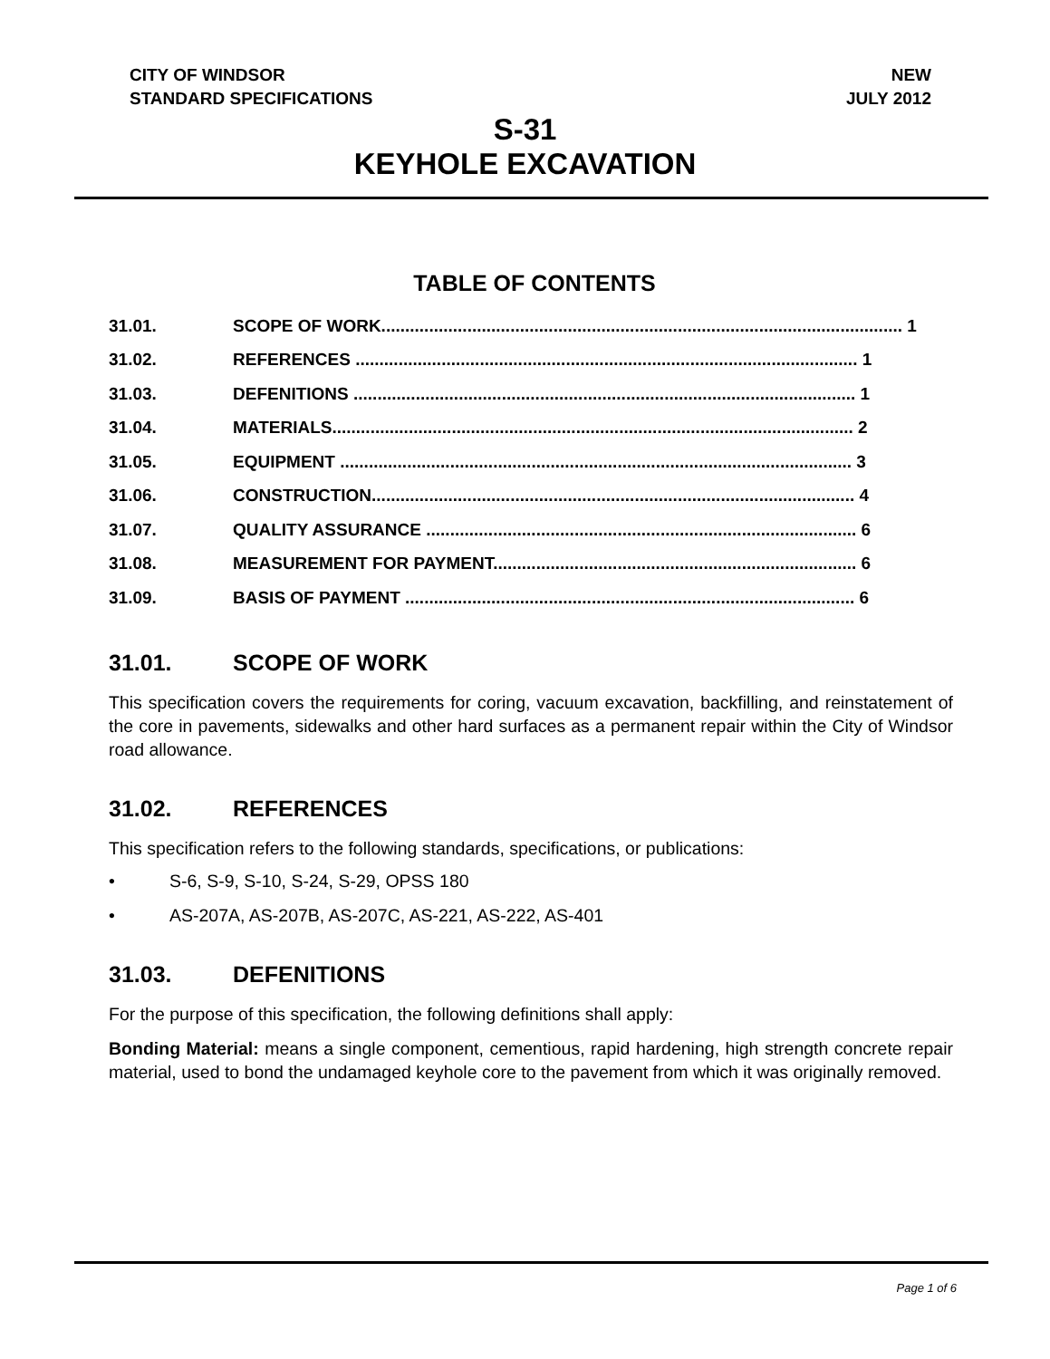CITY OF WINDSOR
STANDARD SPECIFICATIONS
NEW
JULY 2012
S-31
KEYHOLE EXCAVATION
TABLE OF CONTENTS
31.01. SCOPE OF WORK............................................................................................................. 1
31.02. REFERENCES ......................................................................................................... 1
31.03. DEFENITIONS ......................................................................................................... 1
31.04. MATERIALS............................................................................................................. 2
31.05. EQUIPMENT ........................................................................................................... 3
31.06. CONSTRUCTION..................................................................................................... 4
31.07. QUALITY ASSURANCE .......................................................................................... 6
31.08. MEASUREMENT FOR PAYMENT............................................................................ 6
31.09. BASIS OF PAYMENT .............................................................................................. 6
31.01. SCOPE OF WORK
This specification covers the requirements for coring, vacuum excavation, backfilling, and reinstatement of the core in pavements, sidewalks and other hard surfaces as a permanent repair within the City of Windsor road allowance.
31.02. REFERENCES
This specification refers to the following standards, specifications, or publications:
• S-6, S-9, S-10, S-24, S-29, OPSS 180
• AS-207A, AS-207B, AS-207C, AS-221, AS-222, AS-401
31.03. DEFENITIONS
For the purpose of this specification, the following definitions shall apply:
Bonding Material: means a single component, cementious, rapid hardening, high strength concrete repair material, used to bond the undamaged keyhole core to the pavement from which it was originally removed.
Page 1 of 6